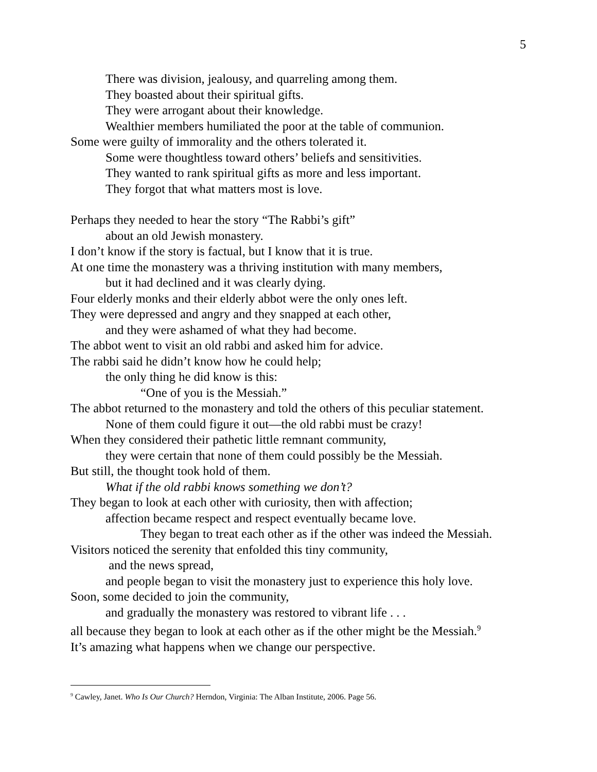5
There was division, jealousy, and quarreling among them.
They boasted about their spiritual gifts.
They were arrogant about their knowledge.
Wealthier members humiliated the poor at the table of communion.
Some were guilty of immorality and the others tolerated it.
Some were thoughtless toward others’ beliefs and sensitivities.
They wanted to rank spiritual gifts as more and less important.
They forgot that what matters most is love.
Perhaps they needed to hear the story “The Rabbi’s gift”
about an old Jewish monastery.
I don’t know if the story is factual, but I know that it is true.
At one time the monastery was a thriving institution with many members,
but it had declined and it was clearly dying.
Four elderly monks and their elderly abbot were the only ones left.
They were depressed and angry and they snapped at each other,
and they were ashamed of what they had become.
The abbot went to visit an old rabbi and asked him for advice.
The rabbi said he didn’t know how he could help;
the only thing he did know is this:
“One of you is the Messiah.”
The abbot returned to the monastery and told the others of this peculiar statement.
None of them could figure it out—the old rabbi must be crazy!
When they considered their pathetic little remnant community,
they were certain that none of them could possibly be the Messiah.
But still, the thought took hold of them.
What if the old rabbi knows something we don’t?
They began to look at each other with curiosity, then with affection;
affection became respect and respect eventually became love.
They began to treat each other as if the other was indeed the Messiah.
Visitors noticed the serenity that enfolded this tiny community,
and the news spread,
and people began to visit the monastery just to experience this holy love.
Soon, some decided to join the community,
and gradually the monastery was restored to vibrant life . . .
all because they began to look at each other as if the other might be the Messiah.<sup>9</sup>
It’s amazing what happens when we change our perspective.
<sup>9</sup> Cawley, Janet. Who Is Our Church? Herndon, Virginia: The Alban Institute, 2006. Page 56.